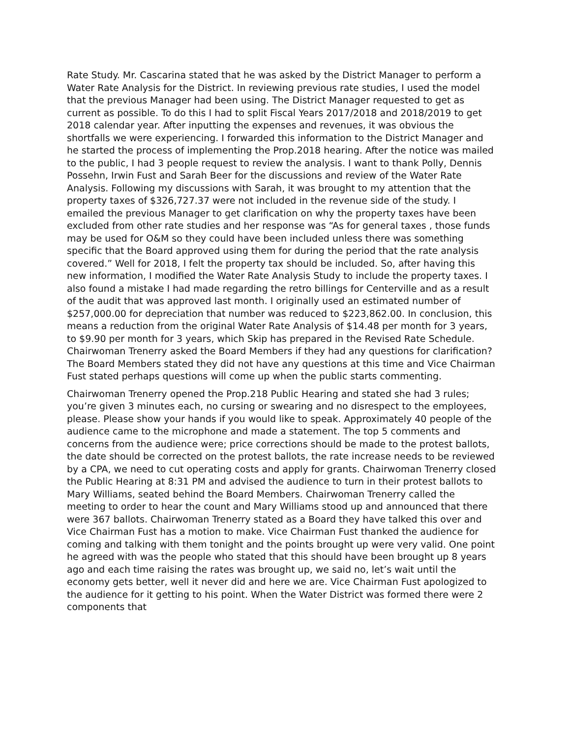Rate Study. Mr. Cascarina stated that he was asked by the District Manager to perform a Water Rate Analysis for the District. In reviewing previous rate studies, I used the model that the previous Manager had been using. The District Manager requested to get as current as possible. To do this I had to split Fiscal Years 2017/2018 and 2018/2019 to get 2018 calendar year. After inputting the expenses and revenues, it was obvious the shortfalls we were experiencing. I forwarded this information to the District Manager and he started the process of implementing the Prop.2018 hearing. After the notice was mailed to the public, I had 3 people request to review the analysis. I want to thank Polly, Dennis Possehn, Irwin Fust and Sarah Beer for the discussions and review of the Water Rate Analysis. Following my discussions with Sarah, it was brought to my attention that the property taxes of $326,727.37 were not included in the revenue side of the study. I emailed the previous Manager to get clarification on why the property taxes have been excluded from other rate studies and her response was “As for general taxes , those funds may be used for O&M so they could have been included unless there was something specific that the Board approved using them for during the period that the rate analysis covered.” Well for 2018, I felt the property tax should be included. So, after having this new information, I modified the Water Rate Analysis Study to include the property taxes. I also found a mistake I had made regarding the retro billings for Centerville and as a result of the audit that was approved last month. I originally used an estimated number of $257,000.00 for depreciation that number was reduced to $223,862.00. In conclusion, this means a reduction from the original Water Rate Analysis of $14.48 per month for 3 years, to $9.90 per month for 3 years, which Skip has prepared in the Revised Rate Schedule. Chairwoman Trenerry asked the Board Members if they had any questions for clarification? The Board Members stated they did not have any questions at this time and Vice Chairman Fust stated perhaps questions will come up when the public starts commenting.
Chairwoman Trenerry opened the Prop.218 Public Hearing and stated she had 3 rules; you’re given 3 minutes each, no cursing or swearing and no disrespect to the employees, please. Please show your hands if you would like to speak. Approximately 40 people of the audience came to the microphone and made a statement. The top 5 comments and concerns from the audience were; price corrections should be made to the protest ballots, the date should be corrected on the protest ballots, the rate increase needs to be reviewed by a CPA, we need to cut operating costs and apply for grants. Chairwoman Trenerry closed the Public Hearing at 8:31 PM and advised the audience to turn in their protest ballots to Mary Williams, seated behind the Board Members. Chairwoman Trenerry called the meeting to order to hear the count and Mary Williams stood up and announced that there were 367 ballots. Chairwoman Trenerry stated as a Board they have talked this over and Vice Chairman Fust has a motion to make. Vice Chairman Fust thanked the audience for coming and talking with them tonight and the points brought up were very valid. One point he agreed with was the people who stated that this should have been brought up 8 years ago and each time raising the rates was brought up, we said no, let’s wait until the economy gets better, well it never did and here we are. Vice Chairman Fust apologized to the audience for it getting to his point. When the Water District was formed there were 2 components that